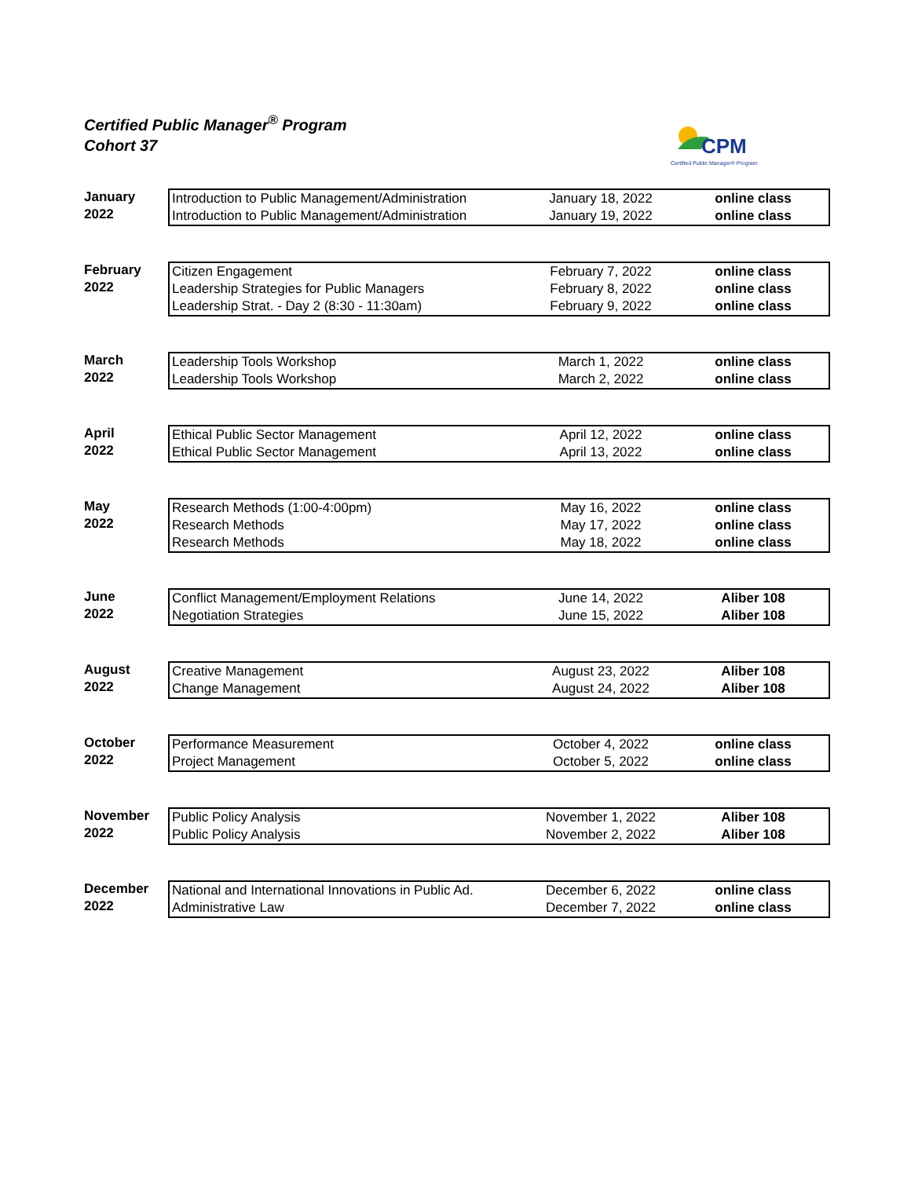Certified Public Manager<sup>®</sup> Program
Cohort 37
CPM
Certified Public Manager® Program
January
2022
| Introduction to Public Management/Administration | January 18, 2022 | online class |
| Introduction to Public Management/Administration | January 19, 2022 | online class |
February
2022
| Citizen Engagement | February 7, 2022 | online class |
| Leadership Strategies for Public Managers | February 8, 2022 | online class |
| Leadership Strat. - Day 2 (8:30 - 11:30am) | February 9, 2022 | online class |
March
2022
| Leadership Tools Workshop | March 1, 2022 | online class |
| Leadership Tools Workshop | March 2, 2022 | online class |
April
2022
| Ethical Public Sector Management | April 12, 2022 | online class |
| Ethical Public Sector Management | April 13, 2022 | online class |
May
2022
| Research Methods (1:00-4:00pm) | May 16, 2022 | online class |
| Research Methods | May 17, 2022 | online class |
| Research Methods | May 18, 2022 | online class |
June
2022
| Conflict Management/Employment Relations | June 14, 2022 | Aliber 108 |
| Negotiation Strategies | June 15, 2022 | Aliber 108 |
August
2022
| Creative Management | August 23, 2022 | Aliber 108 |
| Change Management | August 24, 2022 | Aliber 108 |
October
2022
| Performance Measurement | October 4, 2022 | online class |
| Project Management | October 5, 2022 | online class |
November
2022
| Public Policy Analysis | November 1, 2022 | Aliber 108 |
| Public Policy Analysis | November 2, 2022 | Aliber 108 |
December
2022
| National and International Innovations in Public Ad. | December 6, 2022 | online class |
| Administrative Law | December 7, 2022 | online class |